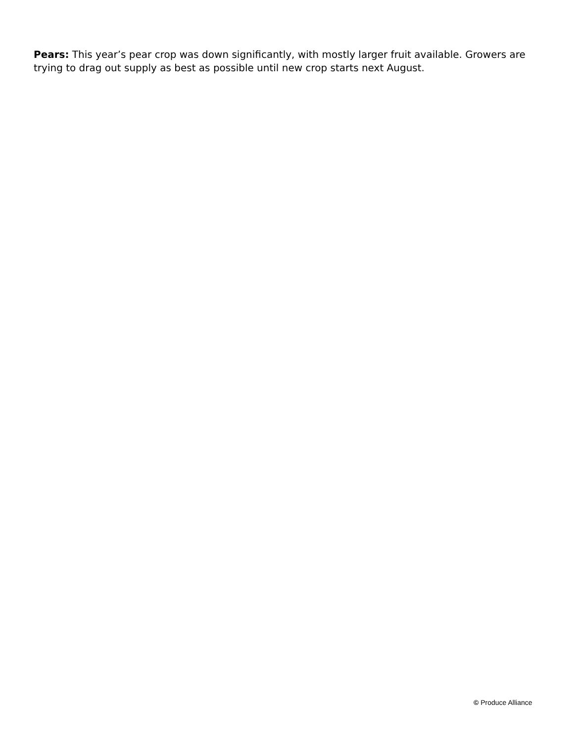Pears: This year’s pear crop was down significantly, with mostly larger fruit available. Growers are trying to drag out supply as best as possible until new crop starts next August.
© Produce Alliance